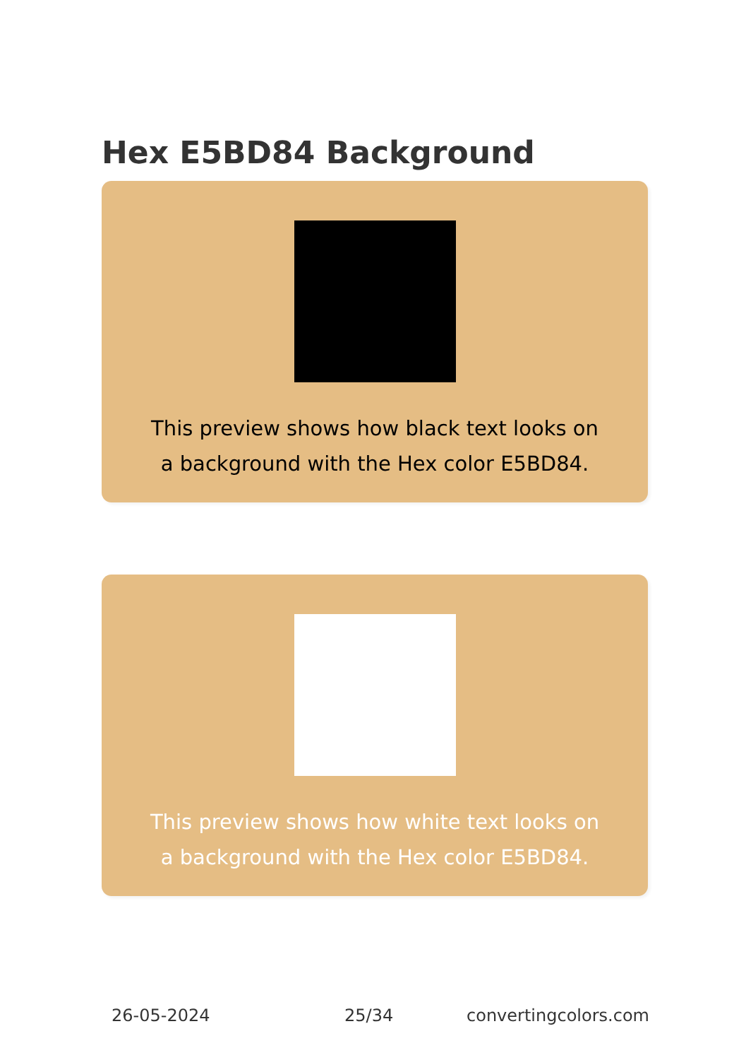Hex E5BD84 Background
This preview shows how black text looks on a background with the Hex color E5BD84.
This preview shows how white text looks on a background with the Hex color E5BD84.
26-05-2024 25/34 convertingcolors.com